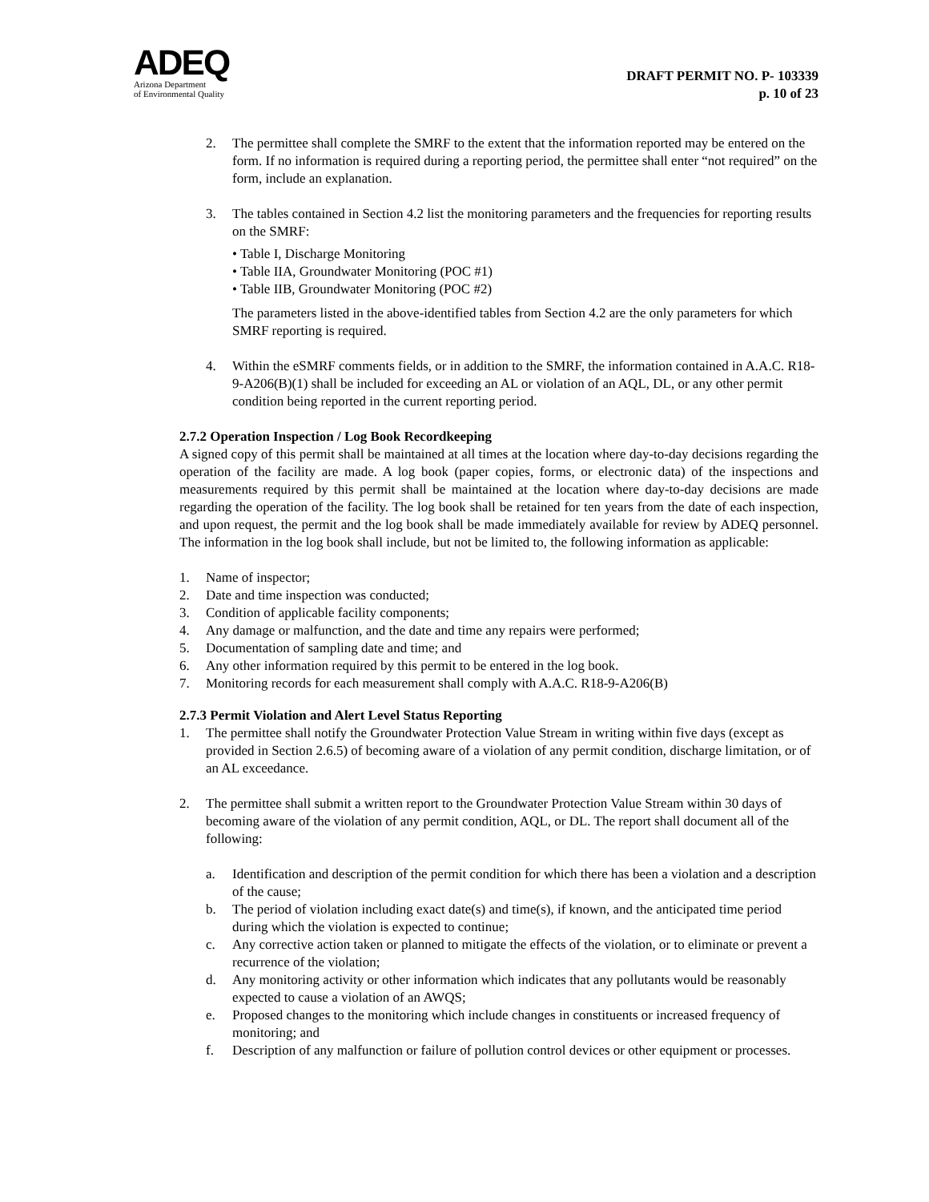ADEQ
Arizona Department
of Environmental Quality
DRAFT PERMIT NO. P- 103339
p. 10 of 23
2. The permittee shall complete the SMRF to the extent that the information reported may be entered on the form. If no information is required during a reporting period, the permittee shall enter “not required” on the form, include an explanation.
3. The tables contained in Section 4.2 list the monitoring parameters and the frequencies for reporting results on the SMRF:
• Table I, Discharge Monitoring
• Table IIA, Groundwater Monitoring (POC #1)
• Table IIB, Groundwater Monitoring (POC #2)
The parameters listed in the above-identified tables from Section 4.2 are the only parameters for which SMRF reporting is required.
4. Within the eSMRF comments fields, or in addition to the SMRF, the information contained in A.A.C. R18-9-A206(B)(1) shall be included for exceeding an AL or violation of an AQL, DL, or any other permit condition being reported in the current reporting period.
2.7.2 Operation Inspection / Log Book Recordkeeping
A signed copy of this permit shall be maintained at all times at the location where day-to-day decisions regarding the operation of the facility are made. A log book (paper copies, forms, or electronic data) of the inspections and measurements required by this permit shall be maintained at the location where day-to-day decisions are made regarding the operation of the facility. The log book shall be retained for ten years from the date of each inspection, and upon request, the permit and the log book shall be made immediately available for review by ADEQ personnel. The information in the log book shall include, but not be limited to, the following information as applicable:
1. Name of inspector;
2. Date and time inspection was conducted;
3. Condition of applicable facility components;
4. Any damage or malfunction, and the date and time any repairs were performed;
5. Documentation of sampling date and time; and
6. Any other information required by this permit to be entered in the log book.
7. Monitoring records for each measurement shall comply with A.A.C. R18-9-A206(B)
2.7.3 Permit Violation and Alert Level Status Reporting
1. The permittee shall notify the Groundwater Protection Value Stream in writing within five days (except as provided in Section 2.6.5) of becoming aware of a violation of any permit condition, discharge limitation, or of an AL exceedance.
2. The permittee shall submit a written report to the Groundwater Protection Value Stream within 30 days of becoming aware of the violation of any permit condition, AQL, or DL. The report shall document all of the following:
a. Identification and description of the permit condition for which there has been a violation and a description of the cause;
b. The period of violation including exact date(s) and time(s), if known, and the anticipated time period during which the violation is expected to continue;
c. Any corrective action taken or planned to mitigate the effects of the violation, or to eliminate or prevent a recurrence of the violation;
d. Any monitoring activity or other information which indicates that any pollutants would be reasonably expected to cause a violation of an AWQS;
e. Proposed changes to the monitoring which include changes in constituents or increased frequency of monitoring; and
f. Description of any malfunction or failure of pollution control devices or other equipment or processes.